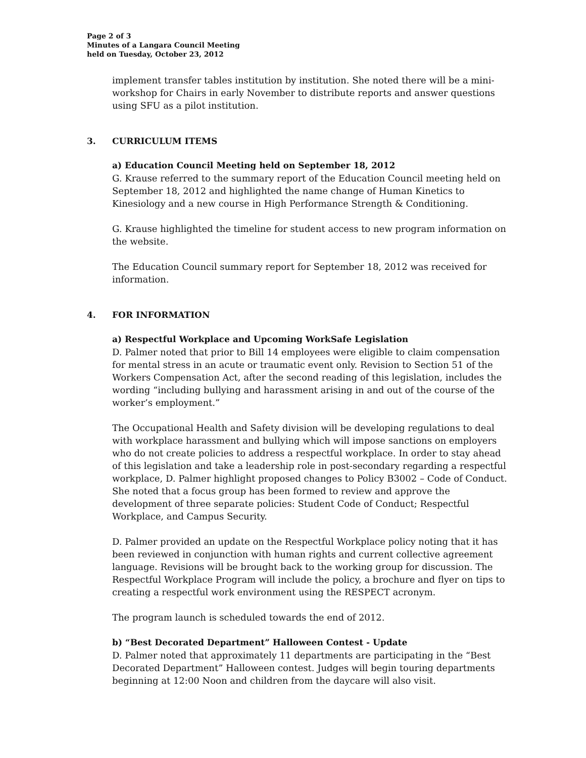Page 2 of 3
Minutes of a Langara Council Meeting
held on Tuesday, October 23, 2012
implement transfer tables institution by institution. She noted there will be a mini-workshop for Chairs in early November to distribute reports and answer questions using SFU as a pilot institution.
3. CURRICULUM ITEMS
a) Education Council Meeting held on September 18, 2012
G. Krause referred to the summary report of the Education Council meeting held on September 18, 2012 and highlighted the name change of Human Kinetics to Kinesiology and a new course in High Performance Strength & Conditioning.
G. Krause highlighted the timeline for student access to new program information on the website.
The Education Council summary report for September 18, 2012 was received for information.
4. FOR INFORMATION
a) Respectful Workplace and Upcoming WorkSafe Legislation
D. Palmer noted that prior to Bill 14 employees were eligible to claim compensation for mental stress in an acute or traumatic event only. Revision to Section 51 of the Workers Compensation Act, after the second reading of this legislation, includes the wording “including bullying and harassment arising in and out of the course of the worker’s employment.”
The Occupational Health and Safety division will be developing regulations to deal with workplace harassment and bullying which will impose sanctions on employers who do not create policies to address a respectful workplace. In order to stay ahead of this legislation and take a leadership role in post-secondary regarding a respectful workplace, D. Palmer highlight proposed changes to Policy B3002 – Code of Conduct. She noted that a focus group has been formed to review and approve the development of three separate policies: Student Code of Conduct; Respectful Workplace, and Campus Security.
D. Palmer provided an update on the Respectful Workplace policy noting that it has been reviewed in conjunction with human rights and current collective agreement language. Revisions will be brought back to the working group for discussion. The Respectful Workplace Program will include the policy, a brochure and flyer on tips to creating a respectful work environment using the RESPECT acronym.
The program launch is scheduled towards the end of 2012.
b) “Best Decorated Department” Halloween Contest - Update
D. Palmer noted that approximately 11 departments are participating in the “Best Decorated Department” Halloween contest. Judges will begin touring departments beginning at 12:00 Noon and children from the daycare will also visit.